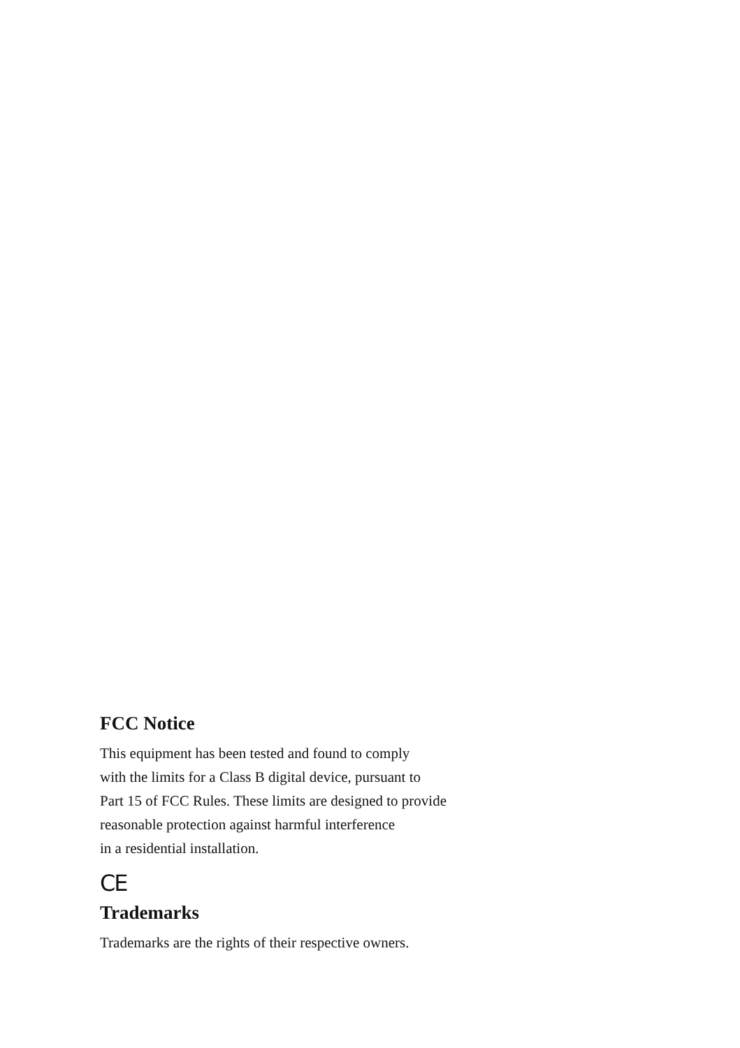FCC Notice
This equipment has been tested and found to comply
with the limits for a Class B digital device, pursuant to
Part 15 of FCC Rules. These limits are designed to provide
reasonable protection against harmful interference
in a residential installation.
CE
Trademarks
Trademarks are the rights of their respective owners.